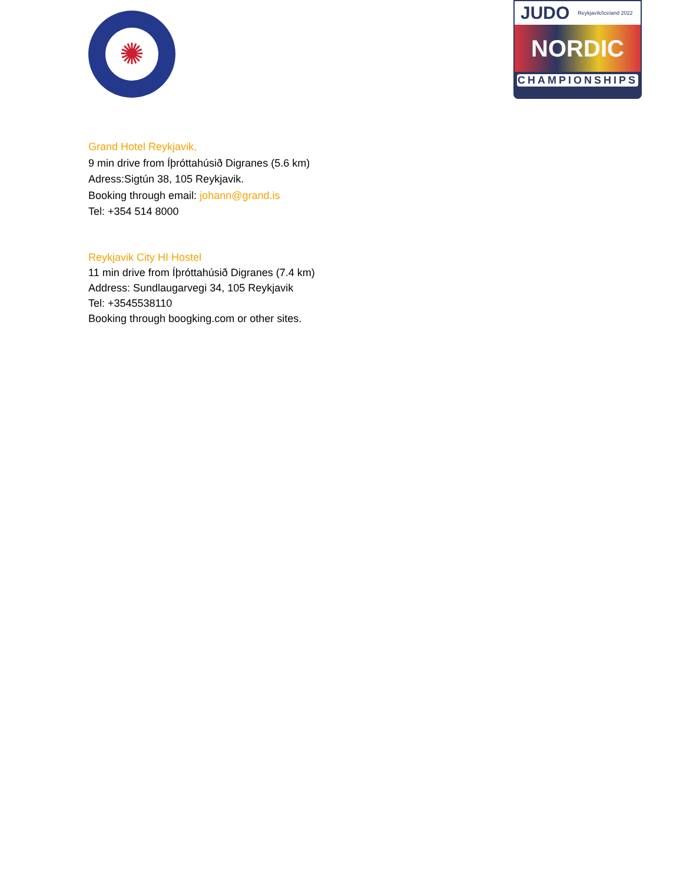✺
JUDO Reykjavík/Iceland 2022
NORDIC
CHAMPIONSHIPS
Grand Hotel Reykjavik,
9 min drive from Íþróttahúsið Digranes (5.6 km)
Adress:Sigtún 38, 105 Reykjavik.
Booking through email: johann@grand.is
Tel: +354 514 8000
Reykjavik City HI Hostel
11 min drive from Íþróttahúsið Digranes (7.4 km)
Address: Sundlaugarvegi 34, 105 Reykjavik
Tel: +3545538110
Booking through boogking.com or other sites.